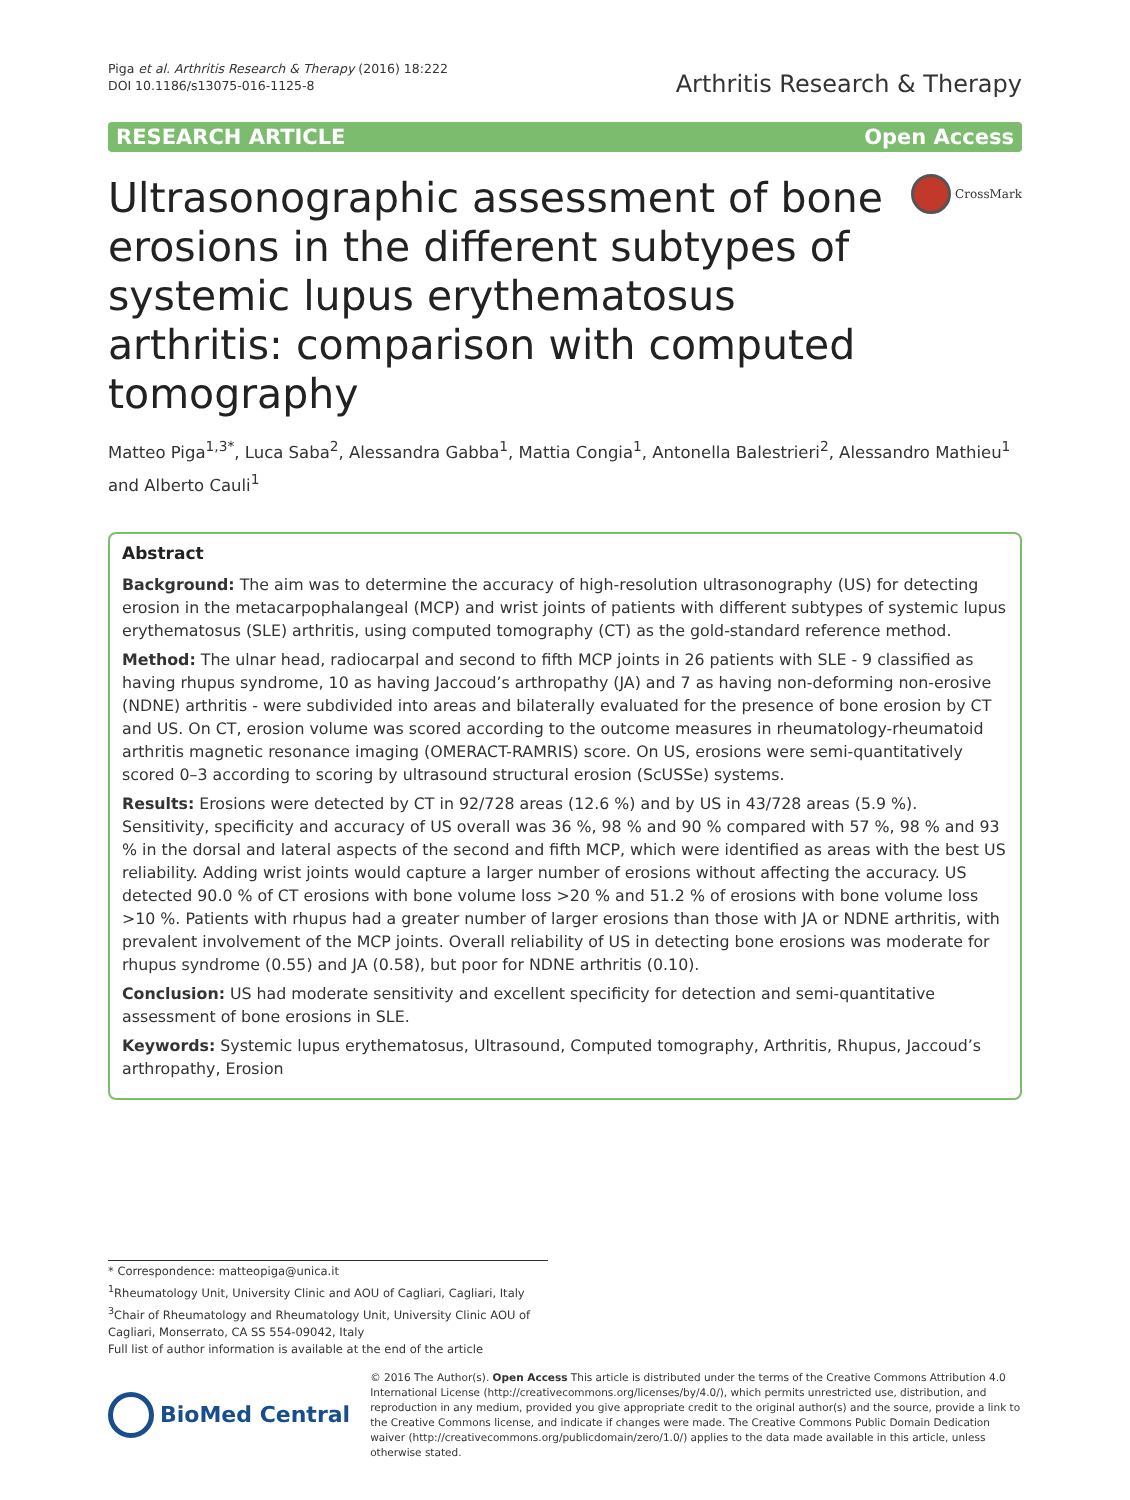Piga et al. Arthritis Research & Therapy (2016) 18:222
DOI 10.1186/s13075-016-1125-8
Arthritis Research & Therapy
RESEARCH ARTICLE Open Access
Ultrasonographic assessment of bone erosions in the different subtypes of systemic lupus erythematosus arthritis: comparison with computed tomography
CrossMark
Matteo Piga<sup>1,3*</sup>, Luca Saba<sup>2</sup>, Alessandra Gabba<sup>1</sup>, Mattia Congia<sup>1</sup>, Antonella Balestrieri<sup>2</sup>, Alessandro Mathieu<sup>1</sup> and Alberto Cauli<sup>1</sup>
Abstract
Background: The aim was to determine the accuracy of high-resolution ultrasonography (US) for detecting erosion in the metacarpophalangeal (MCP) and wrist joints of patients with different subtypes of systemic lupus erythematosus (SLE) arthritis, using computed tomography (CT) as the gold-standard reference method.
Method: The ulnar head, radiocarpal and second to fifth MCP joints in 26 patients with SLE - 9 classified as having rhupus syndrome, 10 as having Jaccoud’s arthropathy (JA) and 7 as having non-deforming non-erosive (NDNE) arthritis - were subdivided into areas and bilaterally evaluated for the presence of bone erosion by CT and US. On CT, erosion volume was scored according to the outcome measures in rheumatology-rheumatoid arthritis magnetic resonance imaging (OMERACT-RAMRIS) score. On US, erosions were semi-quantitatively scored 0–3 according to scoring by ultrasound structural erosion (ScUSSe) systems.
Results: Erosions were detected by CT in 92/728 areas (12.6 %) and by US in 43/728 areas (5.9 %). Sensitivity, specificity and accuracy of US overall was 36 %, 98 % and 90 % compared with 57 %, 98 % and 93 % in the dorsal and lateral aspects of the second and fifth MCP, which were identified as areas with the best US reliability. Adding wrist joints would capture a larger number of erosions without affecting the accuracy. US detected 90.0 % of CT erosions with bone volume loss >20 % and 51.2 % of erosions with bone volume loss >10 %. Patients with rhupus had a greater number of larger erosions than those with JA or NDNE arthritis, with prevalent involvement of the MCP joints. Overall reliability of US in detecting bone erosions was moderate for rhupus syndrome (0.55) and JA (0.58), but poor for NDNE arthritis (0.10).
Conclusion: US had moderate sensitivity and excellent specificity for detection and semi-quantitative assessment of bone erosions in SLE.
Keywords: Systemic lupus erythematosus, Ultrasound, Computed tomography, Arthritis, Rhupus, Jaccoud’s arthropathy, Erosion
* Correspondence: matteopiga@unica.it
<sup>1</sup> Rheumatology Unit, University Clinic and AOU of Cagliari, Cagliari, Italy
<sup>3</sup> Chair of Rheumatology and Rheumatology Unit, University Clinic AOU of Cagliari, Monserrato, CA SS 554-09042, Italy
Full list of author information is available at the end of the article
BioMed Central
© 2016 The Author(s). Open Access This article is distributed under the terms of the Creative Commons Attribution 4.0 International License (http://creativecommons.org/licenses/by/4.0/), which permits unrestricted use, distribution, and reproduction in any medium, provided you give appropriate credit to the original author(s) and the source, provide a link to the Creative Commons license, and indicate if changes were made. The Creative Commons Public Domain Dedication waiver (http://creativecommons.org/publicdomain/zero/1.0/) applies to the data made available in this article, unless otherwise stated.